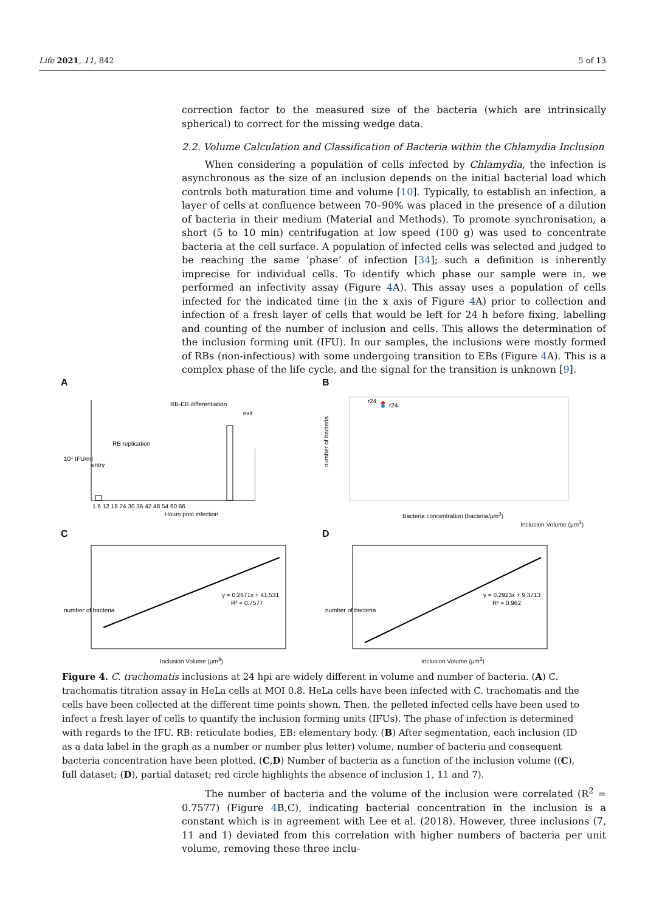Life 2021, 11, 842 5 of 13
correction factor to the measured size of the bacteria (which are intrinsically spherical) to correct for the missing wedge data.
2.2. Volume Calculation and Classification of Bacteria within the Chlamydia Inclusion
When considering a population of cells infected by Chlamydia, the infection is asynchronous as the size of an inclusion depends on the initial bacterial load which controls both maturation time and volume [10]. Typically, to establish an infection, a layer of cells at confluence between 70–90% was placed in the presence of a dilution of bacteria in their medium (Material and Methods). To promote synchronisation, a short (5 to 10 min) centrifugation at low speed (100 g) was used to concentrate bacteria at the cell surface. A population of infected cells was selected and judged to be reaching the same ‘phase’ of infection [34]; such a definition is inherently imprecise for individual cells. To identify which phase our sample were in, we performed an infectivity assay (Figure 4 A). This assay uses a population of cells infected for the indicated time (in the x axis of Figure 4 A) prior to collection and infection of a fresh layer of cells that would be left for 24 h before fixing, labelling and counting of the number of inclusion and cells. This allows the determination of the inclusion forming unit (IFU). In our samples, the inclusions were mostly formed of RBs (non-infectious) with some undergoing transition to EBs (Figure 4 A). This is a complex phase of the life cycle, and the signal for the transition is unknown [9].
A
10⁴ IFU/ml
entry
RB replication
RB-EB differentiation
exit
1 6 12 18 24 30 36 42 48 54 60 66
Hours post infection
B
r24
r24
number of bacteria
Bacteria concentration (bacteria/µm<sup>3</sup>)
Inclusion Volume (µm<sup>3</sup>)
C
y = 0.2671x + 41.531
R² = 0.7577
number of bacteria
Inclusion Volume (µm<sup>3</sup>)
D
y = 0.2923x + 9.3713
R² = 0.962
number of bacteria
Inclusion Volume (µm<sup>3</sup>)
Figure 4. C. trachomatis inclusions at 24 hpi are widely different in volume and number of bacteria. (A) C. trachomatis titration assay in HeLa cells at MOI 0.8. HeLa cells have been infected with C. trachomatis and the cells have been collected at the different time points shown. Then, the pelleted infected cells have been used to infect a fresh layer of cells to quantify the inclusion forming units (IFUs). The phase of infection is determined with regards to the IFU. RB: reticulate bodies, EB: elementary body. (B) After segmentation, each inclusion (ID as a data label in the graph as a number or number plus letter) volume, number of bacteria and consequent bacteria concentration have been plotted. (C,D) Number of bacteria as a function of the inclusion volume ((C), full dataset; (D), partial dataset; red circle highlights the absence of inclusion 1, 11 and 7).
The number of bacteria and the volume of the inclusion were correlated (R<sup>2</sup> = 0.7577) (Figure 4 B,C), indicating bacterial concentration in the inclusion is a constant which is in agreement with Lee et al. (2018). However, three inclusions (7, 11 and 1) deviated from this correlation with higher numbers of bacteria per unit volume, removing these three inclu-